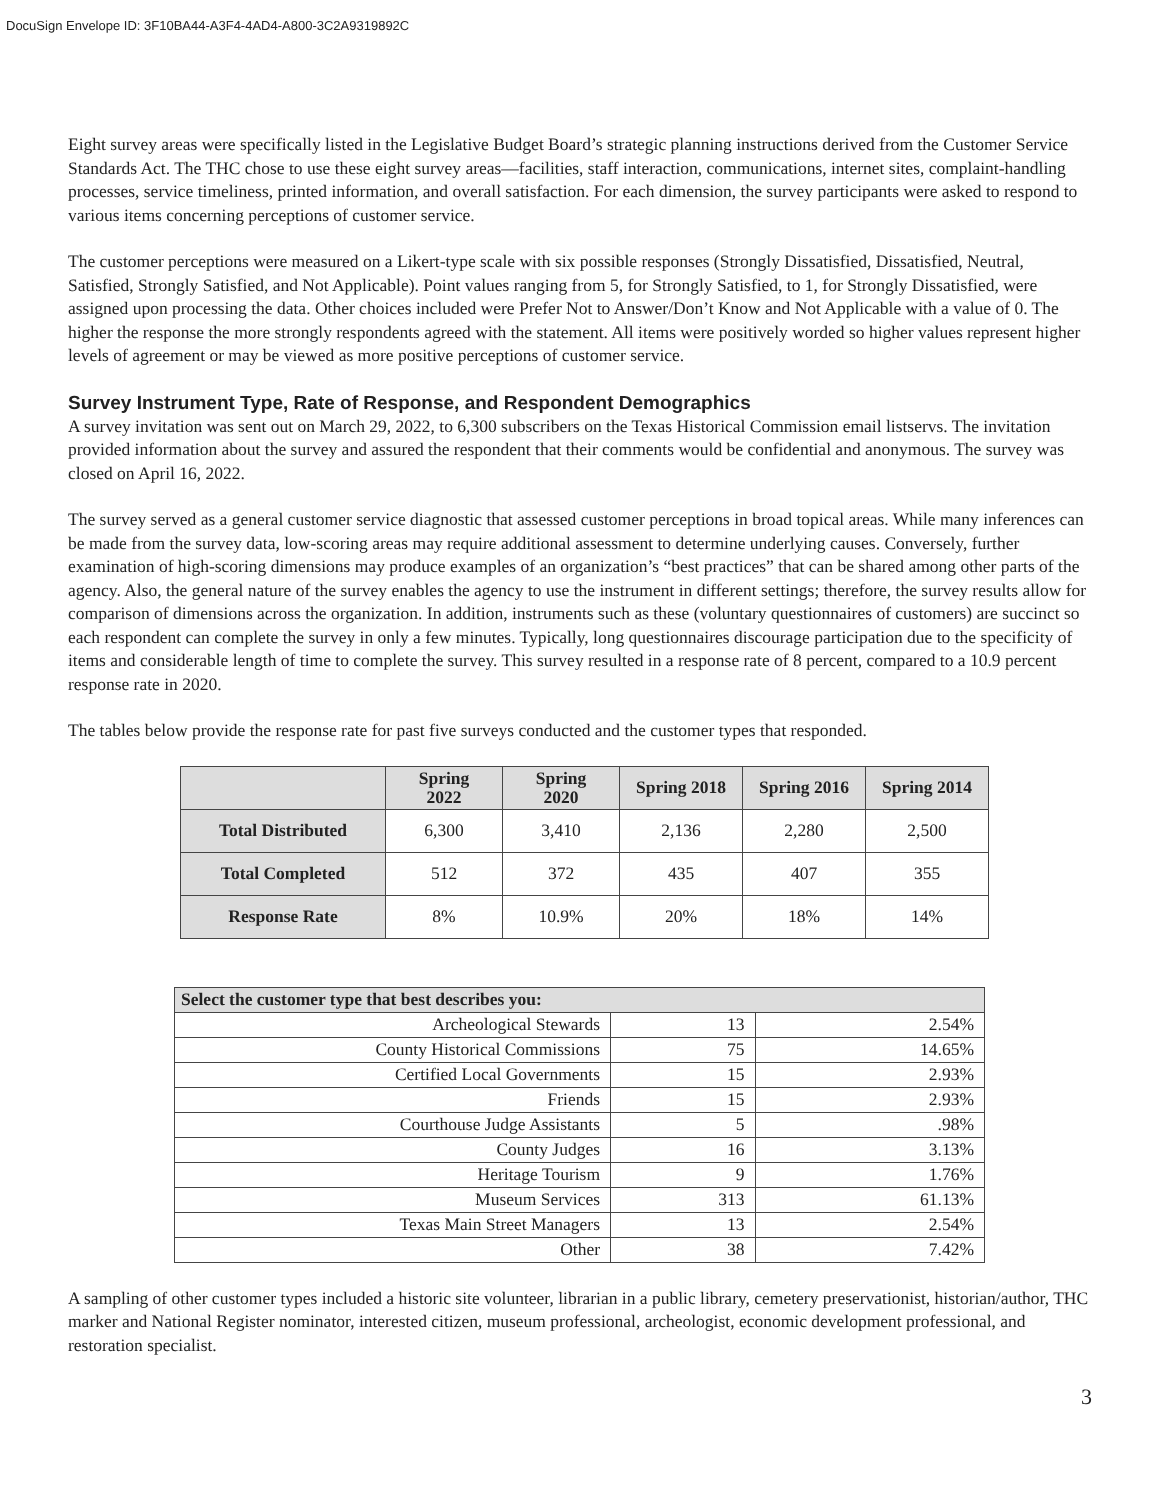DocuSign Envelope ID: 3F10BA44-A3F4-4AD4-A800-3C2A9319892C
Eight survey areas were specifically listed in the Legislative Budget Board’s strategic planning instructions derived from the Customer Service Standards Act. The THC chose to use these eight survey areas—facilities, staff interaction, communications, internet sites, complaint-handling processes, service timeliness, printed information, and overall satisfaction. For each dimension, the survey participants were asked to respond to various items concerning perceptions of customer service.
The customer perceptions were measured on a Likert-type scale with six possible responses (Strongly Dissatisfied, Dissatisfied, Neutral, Satisfied, Strongly Satisfied, and Not Applicable). Point values ranging from 5, for Strongly Satisfied, to 1, for Strongly Dissatisfied, were assigned upon processing the data. Other choices included were Prefer Not to Answer/Don’t Know and Not Applicable with a value of 0. The higher the response the more strongly respondents agreed with the statement. All items were positively worded so higher values represent higher levels of agreement or may be viewed as more positive perceptions of customer service.
Survey Instrument Type, Rate of Response, and Respondent Demographics
A survey invitation was sent out on March 29, 2022, to 6,300 subscribers on the Texas Historical Commission email listservs. The invitation provided information about the survey and assured the respondent that their comments would be confidential and anonymous. The survey was closed on April 16, 2022.
The survey served as a general customer service diagnostic that assessed customer perceptions in broad topical areas. While many inferences can be made from the survey data, low-scoring areas may require additional assessment to determine underlying causes. Conversely, further examination of high-scoring dimensions may produce examples of an organization’s “best practices” that can be shared among other parts of the agency. Also, the general nature of the survey enables the agency to use the instrument in different settings; therefore, the survey results allow for comparison of dimensions across the organization. In addition, instruments such as these (voluntary questionnaires of customers) are succinct so each respondent can complete the survey in only a few minutes. Typically, long questionnaires discourage participation due to the specificity of items and considerable length of time to complete the survey. This survey resulted in a response rate of 8 percent, compared to a 10.9 percent response rate in 2020.
The tables below provide the response rate for past five surveys conducted and the customer types that responded.
| | Spring 2022 | Spring 2020 | Spring 2018 | Spring 2016 | Spring 2014 |
| --- | --- | --- | --- | --- | --- |
| Total Distributed | 6,300 | 3,410 | 2,136 | 2,280 | 2,500 |
| Total Completed | 512 | 372 | 435 | 407 | 355 |
| Response Rate | 8% | 10.9% | 20% | 18% | 14% |
| Select the customer type that best describes you: | | |
| Archeological Stewards | 13 | 2.54% |
| County Historical Commissions | 75 | 14.65% |
| Certified Local Governments | 15 | 2.93% |
| Friends | 15 | 2.93% |
| Courthouse Judge Assistants | 5 | .98% |
| County Judges | 16 | 3.13% |
| Heritage Tourism | 9 | 1.76% |
| Museum Services | 313 | 61.13% |
| Texas Main Street Managers | 13 | 2.54% |
| Other | 38 | 7.42% |
A sampling of other customer types included a historic site volunteer, librarian in a public library, cemetery preservationist, historian/author, THC marker and National Register nominator, interested citizen, museum professional, archeologist, economic development professional, and restoration specialist.
3